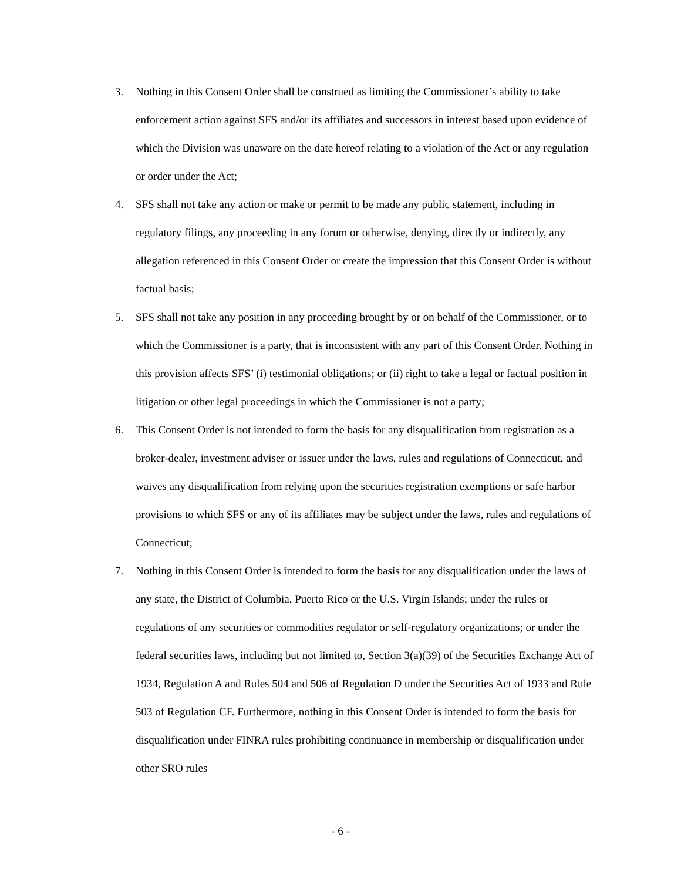3. Nothing in this Consent Order shall be construed as limiting the Commissioner’s ability to take enforcement action against SFS and/or its affiliates and successors in interest based upon evidence of which the Division was unaware on the date hereof relating to a violation of the Act or any regulation or order under the Act;
4. SFS shall not take any action or make or permit to be made any public statement, including in regulatory filings, any proceeding in any forum or otherwise, denying, directly or indirectly, any allegation referenced in this Consent Order or create the impression that this Consent Order is without factual basis;
5. SFS shall not take any position in any proceeding brought by or on behalf of the Commissioner, or to which the Commissioner is a party, that is inconsistent with any part of this Consent Order. Nothing in this provision affects SFS’ (i) testimonial obligations; or (ii) right to take a legal or factual position in litigation or other legal proceedings in which the Commissioner is not a party;
6. This Consent Order is not intended to form the basis for any disqualification from registration as a broker-dealer, investment adviser or issuer under the laws, rules and regulations of Connecticut, and waives any disqualification from relying upon the securities registration exemptions or safe harbor provisions to which SFS or any of its affiliates may be subject under the laws, rules and regulations of Connecticut;
7. Nothing in this Consent Order is intended to form the basis for any disqualification under the laws of any state, the District of Columbia, Puerto Rico or the U.S. Virgin Islands; under the rules or regulations of any securities or commodities regulator or self-regulatory organizations; or under the federal securities laws, including but not limited to, Section 3(a)(39) of the Securities Exchange Act of 1934, Regulation A and Rules 504 and 506 of Regulation D under the Securities Act of 1933 and Rule 503 of Regulation CF. Furthermore, nothing in this Consent Order is intended to form the basis for disqualification under FINRA rules prohibiting continuance in membership or disqualification under other SRO rules
- 6 -